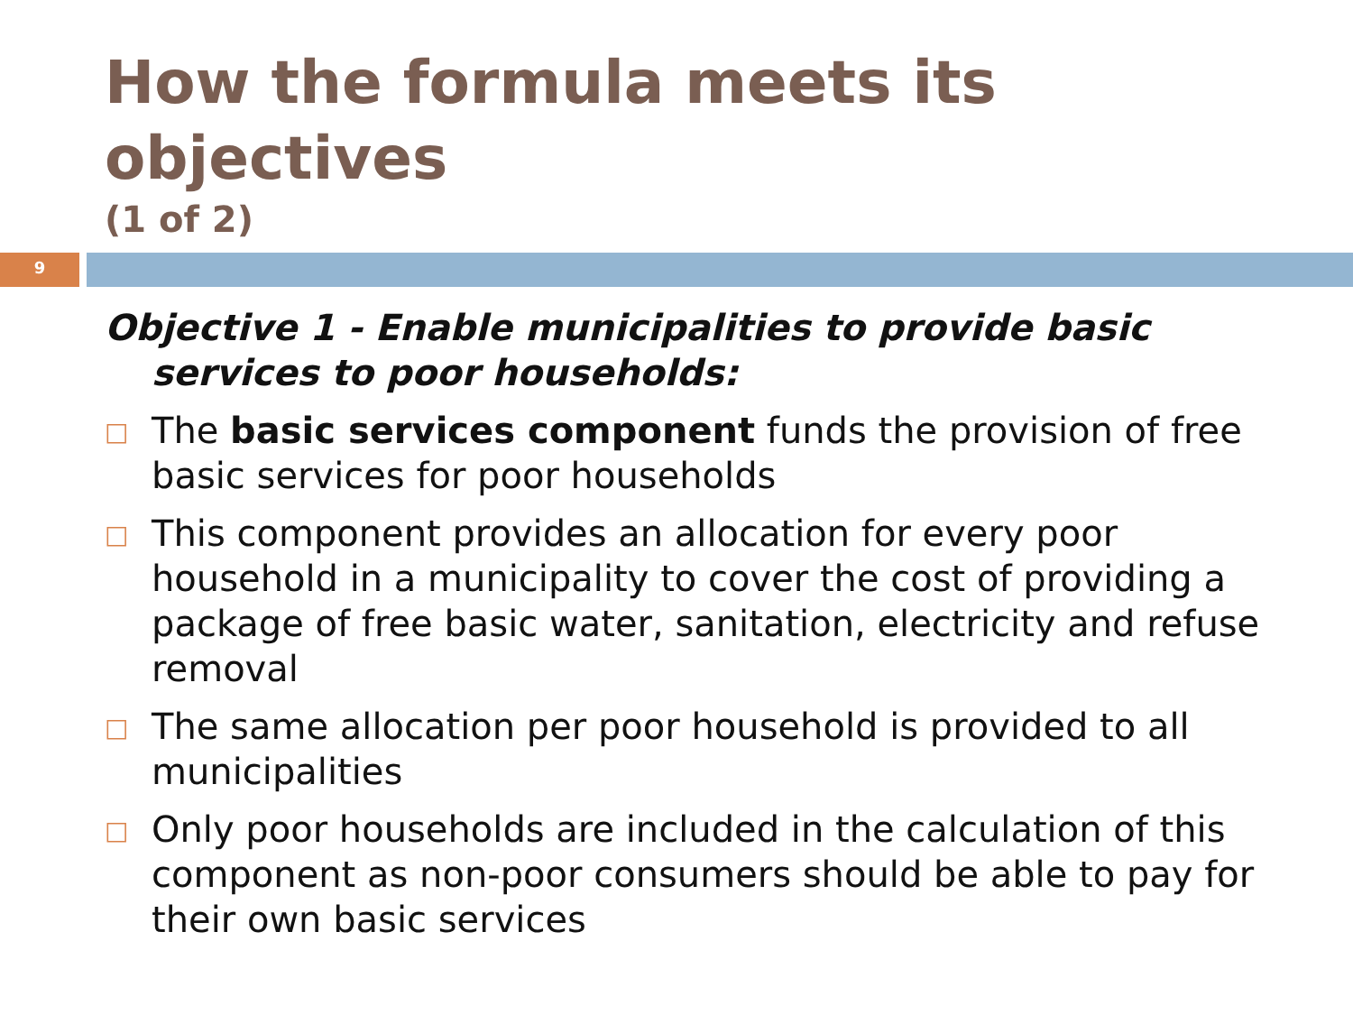How the formula meets its objectives
(1 of 2)
9
Objective 1 - Enable municipalities to provide basic services to poor households:
□ The basic services component funds the provision of free basic services for poor households
□ This component provides an allocation for every poor household in a municipality to cover the cost of providing a package of free basic water, sanitation, electricity and refuse removal
□ The same allocation per poor household is provided to all municipalities
□ Only poor households are included in the calculation of this component as non-poor consumers should be able to pay for their own basic services